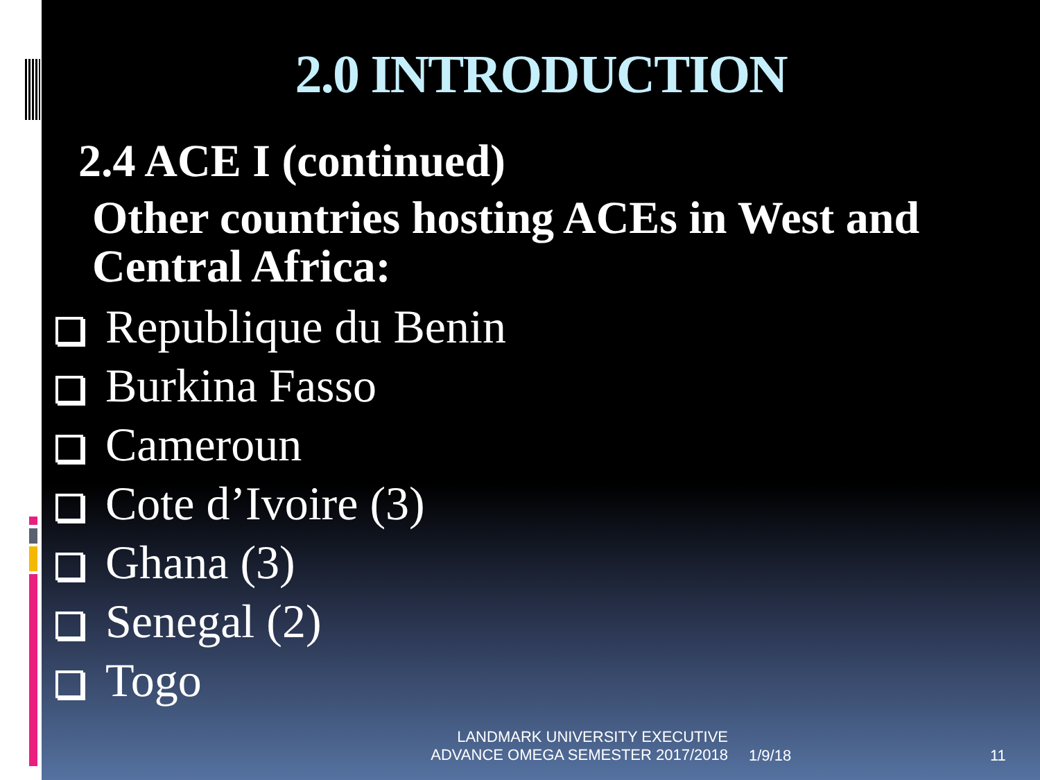2.0 INTRODUCTION
2.4 ACE I (continued)
Other countries hosting ACEs in West and Central Africa:
Republique du Benin
Burkina Fasso
Cameroun
Cote d’Ivoire (3)
Ghana (3)
Senegal (2)
Togo
LANDMARK UNIVERSITY EXECUTIVE
ADVANCE OMEGA SEMESTER 2017/2018
1/9/18 11